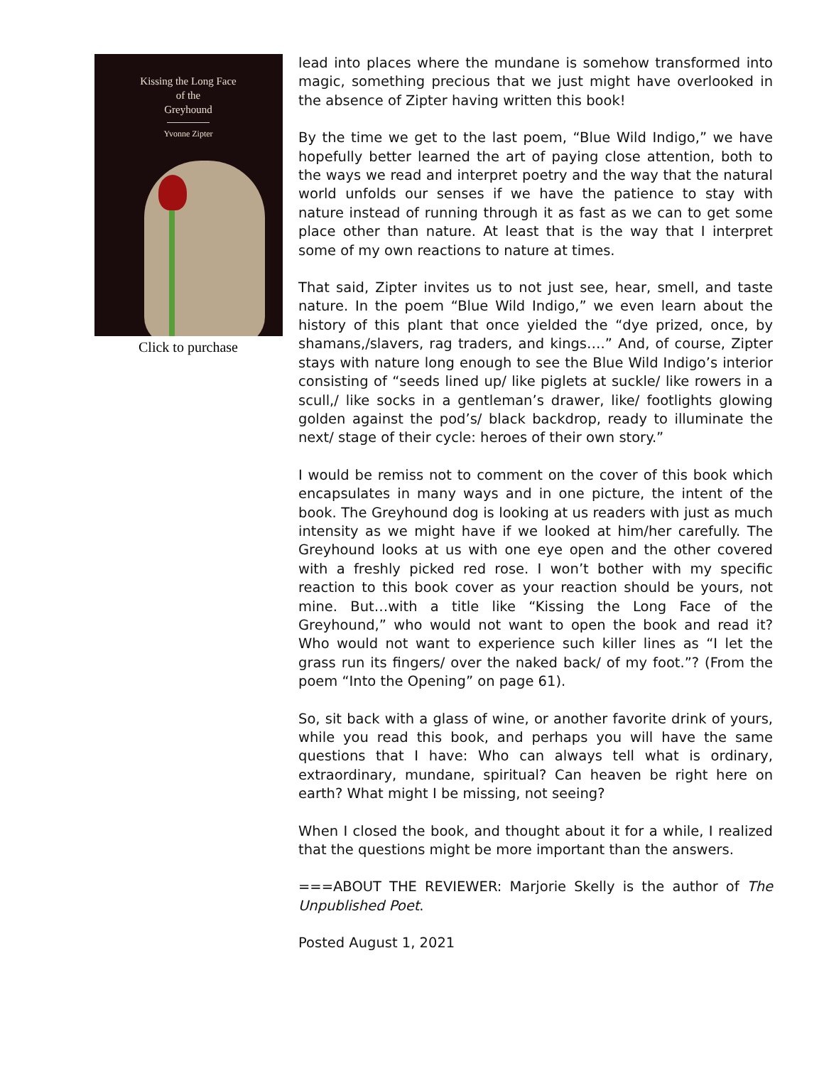Kissing the Long Face
of the
Greyhound
Yvonne Zipter
Click to purchase
lead into places where the mundane is somehow transformed into magic, something precious that we just might have overlooked in the absence of Zipter having written this book!
By the time we get to the last poem, “Blue Wild Indigo,” we have hopefully better learned the art of paying close attention, both to the ways we read and interpret poetry and the way that the natural world unfolds our senses if we have the patience to stay with nature instead of running through it as fast as we can to get some place other than nature. At least that is the way that I interpret some of my own reactions to nature at times.
That said, Zipter invites us to not just see, hear, smell, and taste nature. In the poem “Blue Wild Indigo,” we even learn about the history of this plant that once yielded the “dye prized, once, by shamans,/slavers, rag traders, and kings….” And, of course, Zipter stays with nature long enough to see the Blue Wild Indigo’s interior consisting of “seeds lined up/ like piglets at suckle/ like rowers in a scull,/ like socks in a gentleman’s drawer, like/ footlights glowing golden against the pod’s/ black backdrop, ready to illuminate the next/ stage of their cycle: heroes of their own story.”
I would be remiss not to comment on the cover of this book which encapsulates in many ways and in one picture, the intent of the book. The Greyhound dog is looking at us readers with just as much intensity as we might have if we looked at him/her carefully. The Greyhound looks at us with one eye open and the other covered with a freshly picked red rose. I won’t bother with my specific reaction to this book cover as your reaction should be yours, not mine. But…with a title like “Kissing the Long Face of the Greyhound,” who would not want to open the book and read it? Who would not want to experience such killer lines as “I let the grass run its fingers/ over the naked back/ of my foot.”? (From the poem “Into the Opening” on page 61).
So, sit back with a glass of wine, or another favorite drink of yours, while you read this book, and perhaps you will have the same questions that I have: Who can always tell what is ordinary, extraordinary, mundane, spiritual? Can heaven be right here on earth? What might I be missing, not seeing?
When I closed the book, and thought about it for a while, I realized that the questions might be more important than the answers.
===ABOUT THE REVIEWER: Marjorie Skelly is the author of The Unpublished Poet.
Posted August 1, 2021